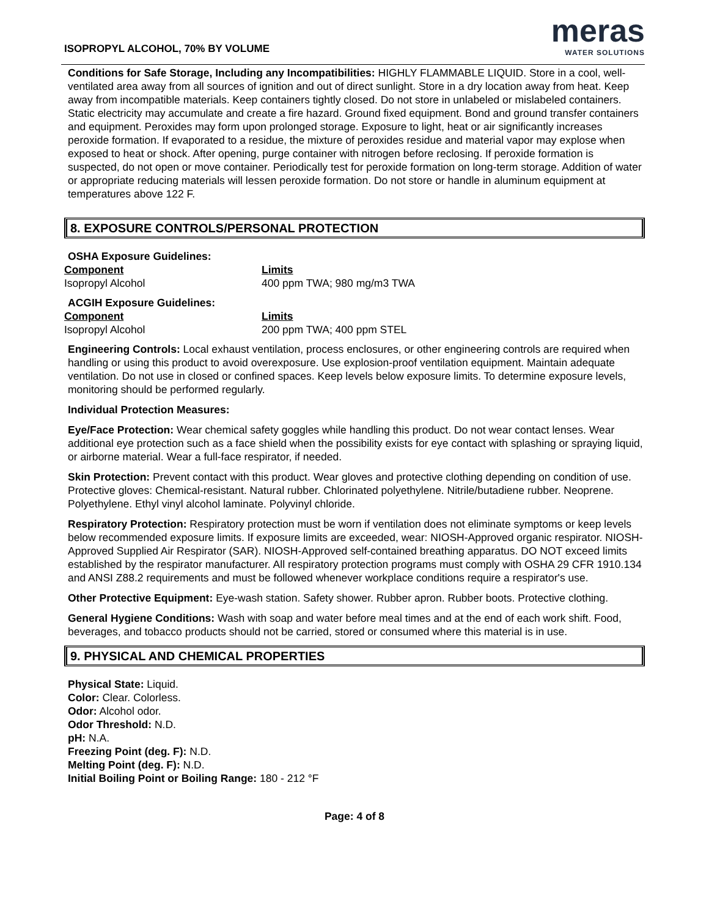ISOPROPYL ALCOHOL, 70% BY VOLUME
meras
WATER SOLUTIONS
Conditions for Safe Storage, Including any Incompatibilities: HIGHLY FLAMMABLE LIQUID. Store in a cool, well-ventilated area away from all sources of ignition and out of direct sunlight. Store in a dry location away from heat. Keep away from incompatible materials. Keep containers tightly closed. Do not store in unlabeled or mislabeled containers. Static electricity may accumulate and create a fire hazard. Ground fixed equipment. Bond and ground transfer containers and equipment. Peroxides may form upon prolonged storage. Exposure to light, heat or air significantly increases peroxide formation. If evaporated to a residue, the mixture of peroxides residue and material vapor may explose when exposed to heat or shock. After opening, purge container with nitrogen before reclosing. If peroxide formation is suspected, do not open or move container. Periodically test for peroxide formation on long-term storage. Addition of water or appropriate reducing materials will lessen peroxide formation. Do not store or handle in aluminum equipment at temperatures above 122 F.
8. EXPOSURE CONTROLS/PERSONAL PROTECTION
OSHA Exposure Guidelines:
| Component | Limits |
| --- | --- |
| Isopropyl Alcohol | 400 ppm TWA; 980 mg/m3 TWA |
ACGIH Exposure Guidelines:
| Component | Limits |
| --- | --- |
| Isopropyl Alcohol | 200 ppm TWA; 400 ppm STEL |
Engineering Controls: Local exhaust ventilation, process enclosures, or other engineering controls are required when handling or using this product to avoid overexposure. Use explosion-proof ventilation equipment. Maintain adequate ventilation. Do not use in closed or confined spaces. Keep levels below exposure limits. To determine exposure levels, monitoring should be performed regularly.
Individual Protection Measures:
Eye/Face Protection: Wear chemical safety goggles while handling this product. Do not wear contact lenses. Wear additional eye protection such as a face shield when the possibility exists for eye contact with splashing or spraying liquid, or airborne material. Wear a full-face respirator, if needed.
Skin Protection: Prevent contact with this product. Wear gloves and protective clothing depending on condition of use. Protective gloves: Chemical-resistant. Natural rubber. Chlorinated polyethylene. Nitrile/butadiene rubber. Neoprene. Polyethylene. Ethyl vinyl alcohol laminate. Polyvinyl chloride.
Respiratory Protection: Respiratory protection must be worn if ventilation does not eliminate symptoms or keep levels below recommended exposure limits. If exposure limits are exceeded, wear: NIOSH-Approved organic respirator. NIOSH-Approved Supplied Air Respirator (SAR). NIOSH-Approved self-contained breathing apparatus. DO NOT exceed limits established by the respirator manufacturer. All respiratory protection programs must comply with OSHA 29 CFR 1910.134 and ANSI Z88.2 requirements and must be followed whenever workplace conditions require a respirator's use.
Other Protective Equipment: Eye-wash station. Safety shower. Rubber apron. Rubber boots. Protective clothing.
General Hygiene Conditions: Wash with soap and water before meal times and at the end of each work shift. Food, beverages, and tobacco products should not be carried, stored or consumed where this material is in use.
9. PHYSICAL AND CHEMICAL PROPERTIES
Physical State: Liquid.
Color: Clear. Colorless.
Odor: Alcohol odor.
Odor Threshold: N.D.
pH: N.A.
Freezing Point (deg. F): N.D.
Melting Point (deg. F): N.D.
Initial Boiling Point or Boiling Range: 180 - 212 °F
Page: 4 of 8